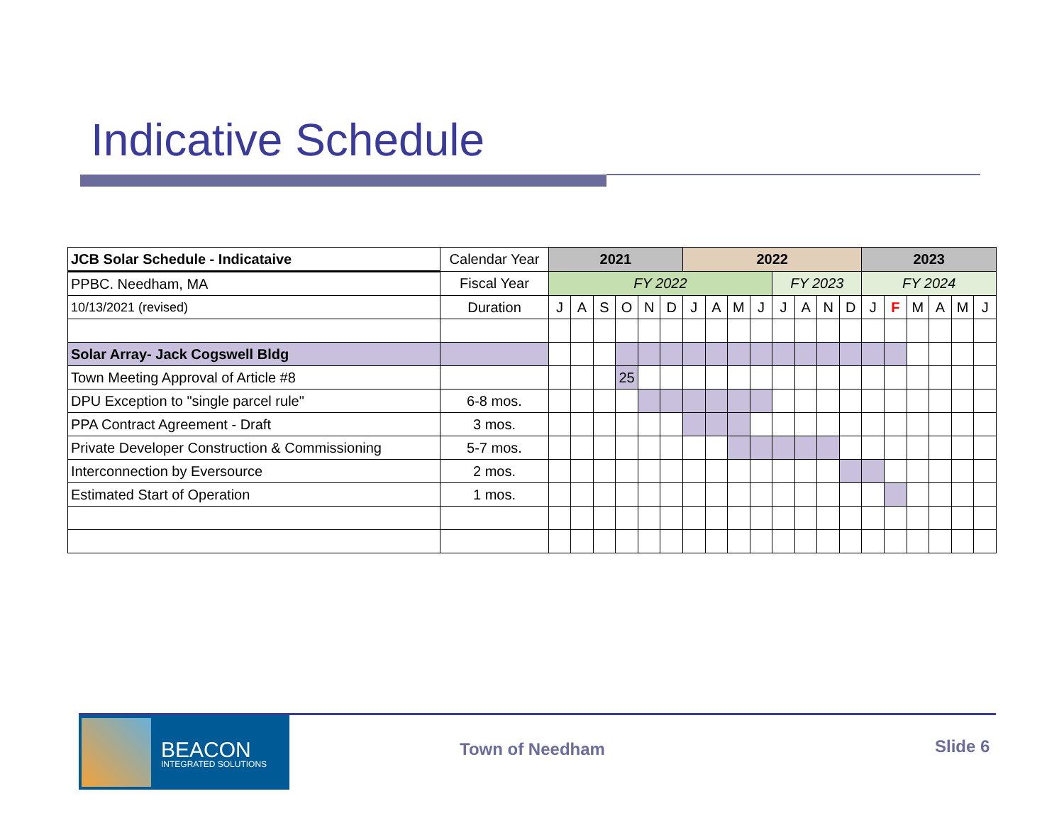Indicative Schedule
| JCB Solar Schedule - Indicataive | Calendar Year | 2021 | | | | | | 2022 | | | | | | | | 2023 | | | | | |
| PPBC. Needham, MA | Fiscal Year | FY 2022 | | | | | | | | | | FY 2023 | | | | FY 2024 | | | | | |
| 10/13/2021 (revised) | Duration | J | A | S | O | N | D | J | A | M | J | J | A | N | D | J | F | M | A | M | J |
| Solar Array- Jack Cogswell Bldg | | | | | | | | | | | | | | | | | | | | | |
| Town Meeting Approval of Article #8 | | | | | 25 | | | | | | | | | | | | | | | | |
| DPU Exception to "single parcel rule" | 6-8 mos. | | | | | | | | | | | | | | | | | | | | |
| PPA Contract Agreement - Draft | 3 mos. | | | | | | | | | | | | | | | | | | | | |
| Private Developer Construction & Commissioning | 5-7 mos. | | | | | | | | | | | | | | | | | | | | |
| Interconnection by Eversource | 2 mos. | | | | | | | | | | | | | | | | | | | | |
| Estimated Start of Operation | 1 mos. | | | | | | | | | | | | | | | | | | | | |
BEACON
INTEGRATED SOLUTIONS
Town of Needham Slide 6